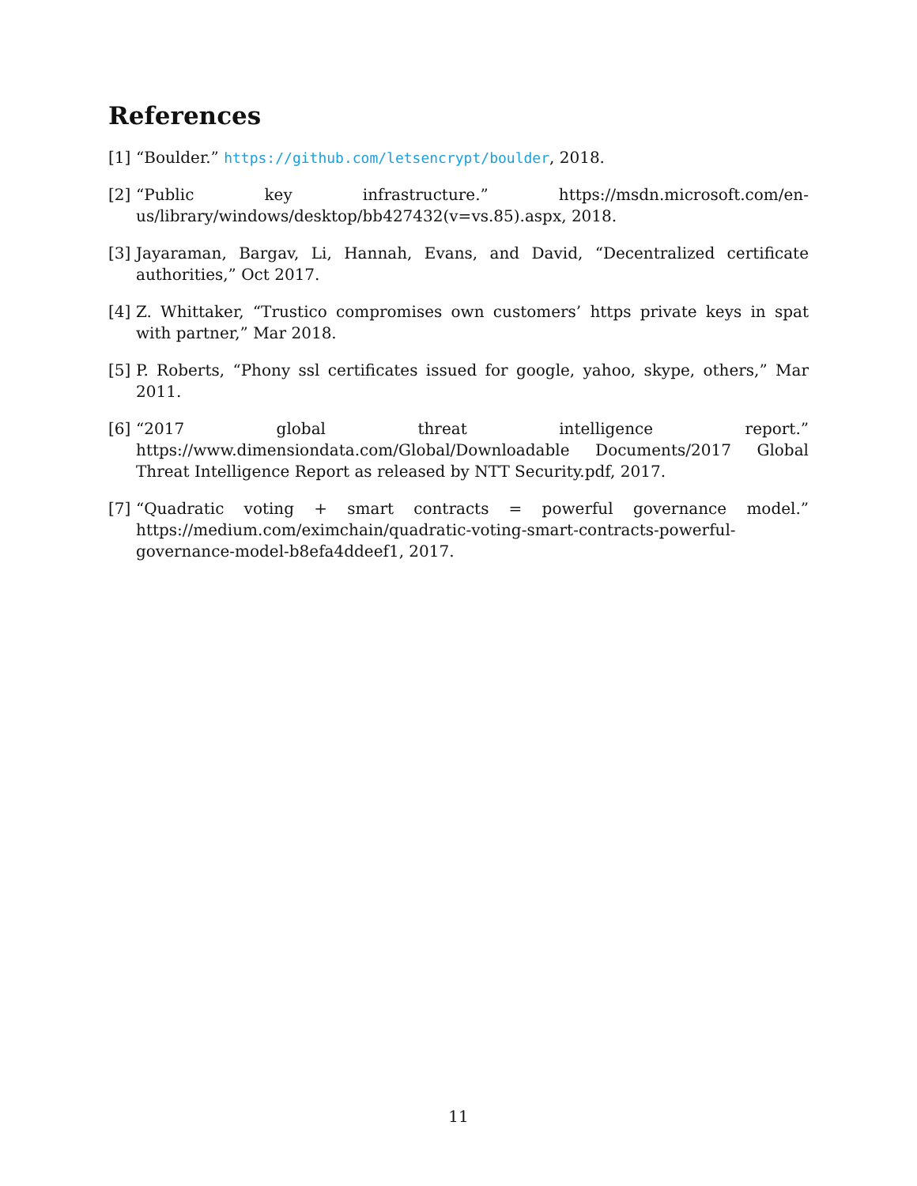References
[1] “Boulder.” https://github.com/letsencrypt/boulder, 2018.
[2] “Public key infrastructure.” https://msdn.microsoft.com/en-us/library/windows/desktop/bb427432(v=vs.85).aspx, 2018.
[3] Jayaraman, Bargav, Li, Hannah, Evans, and David, “Decentralized certificate authorities,” Oct 2017.
[4] Z. Whittaker, “Trustico compromises own customers’ https private keys in spat with partner,” Mar 2018.
[5] P. Roberts, “Phony ssl certificates issued for google, yahoo, skype, others,” Mar 2011.
[6] “2017 global threat intelligence report.” https://www.dimensiondata.com/Global/Downloadable Documents/2017 Global Threat Intelligence Report as released by NTT Security.pdf, 2017.
[7] “Quadratic voting + smart contracts = powerful governance model.” https://medium.com/eximchain/quadratic-voting-smart-contracts-powerful-governance-model-b8efa4ddeef1, 2017.
11